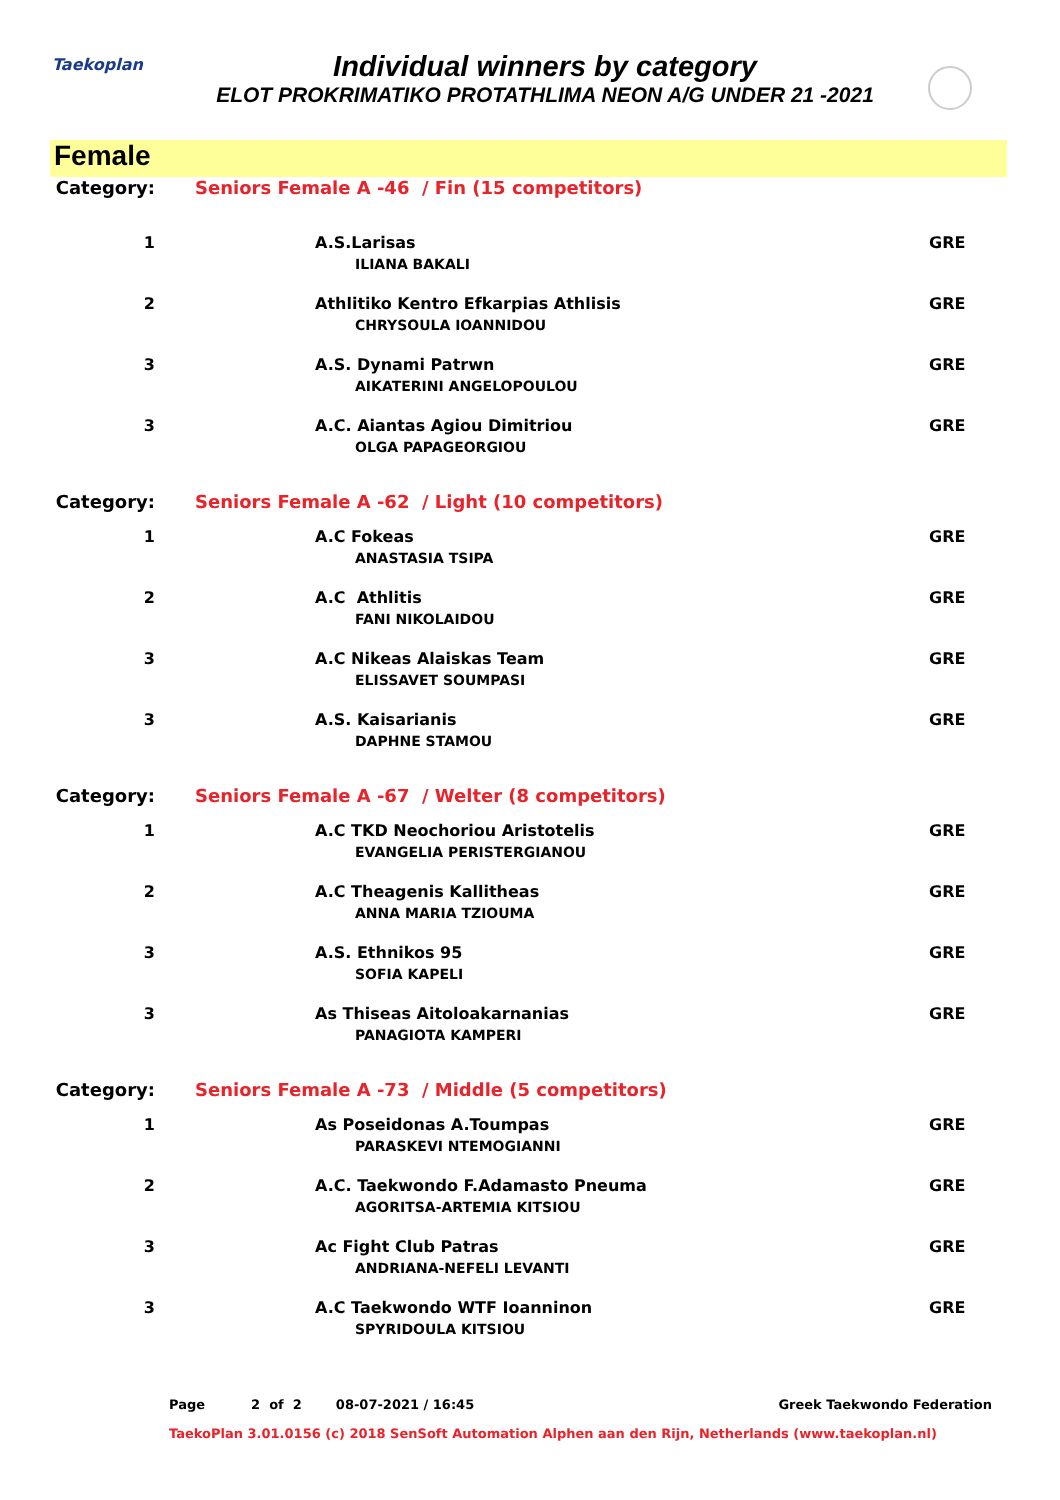Taekoplan
Individual winners by category
ELOT PROKRIMATIKO PROTATHLIMA NEON A/G UNDER 21 -2021
Female
| Category: | Seniors Female A -46 / Fin (15 competitors) | |
| 1 | A.S.Larisas ILIANA BAKALI | GRE |
| 2 | Athlitiko Kentro Efkarpias Athlisis CHRYSOULA IOANNIDOU | GRE |
| 3 | A.S. Dynami Patrwn AIKATERINI ANGELOPOULOU | GRE |
| 3 | A.C. Aiantas Agiou Dimitriou OLGA PAPAGEORGIOU | GRE |
| Category: | Seniors Female A -62 / Light (10 competitors) | |
| 1 | A.C Fokeas ANASTASIA TSIPA | GRE |
| 2 | A.C Athlitis FANI NIKOLAIDOU | GRE |
| 3 | A.C Nikeas Alaiskas Team ELISSAVET SOUMPASI | GRE |
| 3 | A.S. Kaisarianis DAPHNE STAMOU | GRE |
| Category: | Seniors Female A -67 / Welter (8 competitors) | |
| 1 | A.C TKD Neochoriou Aristotelis EVANGELIA PERISTERGIANOU | GRE |
| 2 | A.C Theagenis Kallitheas ANNA MARIA TZIOUMA | GRE |
| 3 | A.S. Ethnikos 95 SOFIA KAPELI | GRE |
| 3 | As Thiseas Aitoloakarnanias PANAGIOTA KAMPERI | GRE |
| Category: | Seniors Female A -73 / Middle (5 competitors) | |
| 1 | As Poseidonas A.Toumpas PARASKEVI NTEMOGIANNI | GRE |
| 2 | A.C. Taekwondo F.Adamasto Pneuma AGORITSA-ARTEMIA KITSIOU | GRE |
| 3 | Ac Fight Club Patras ANDRIANA-NEFELI LEVANTI | GRE |
| 3 | A.C Taekwondo WTF Ioanninon SPYRIDOULA KITSIOU | GRE |
Page 2 of 2 08-07-2021 / 16:45 Greek Taekwondo Federation
TaekoPlan 3.01.0156 (c) 2018 SenSoft Automation Alphen aan den Rijn, Netherlands (www.taekoplan.nl)